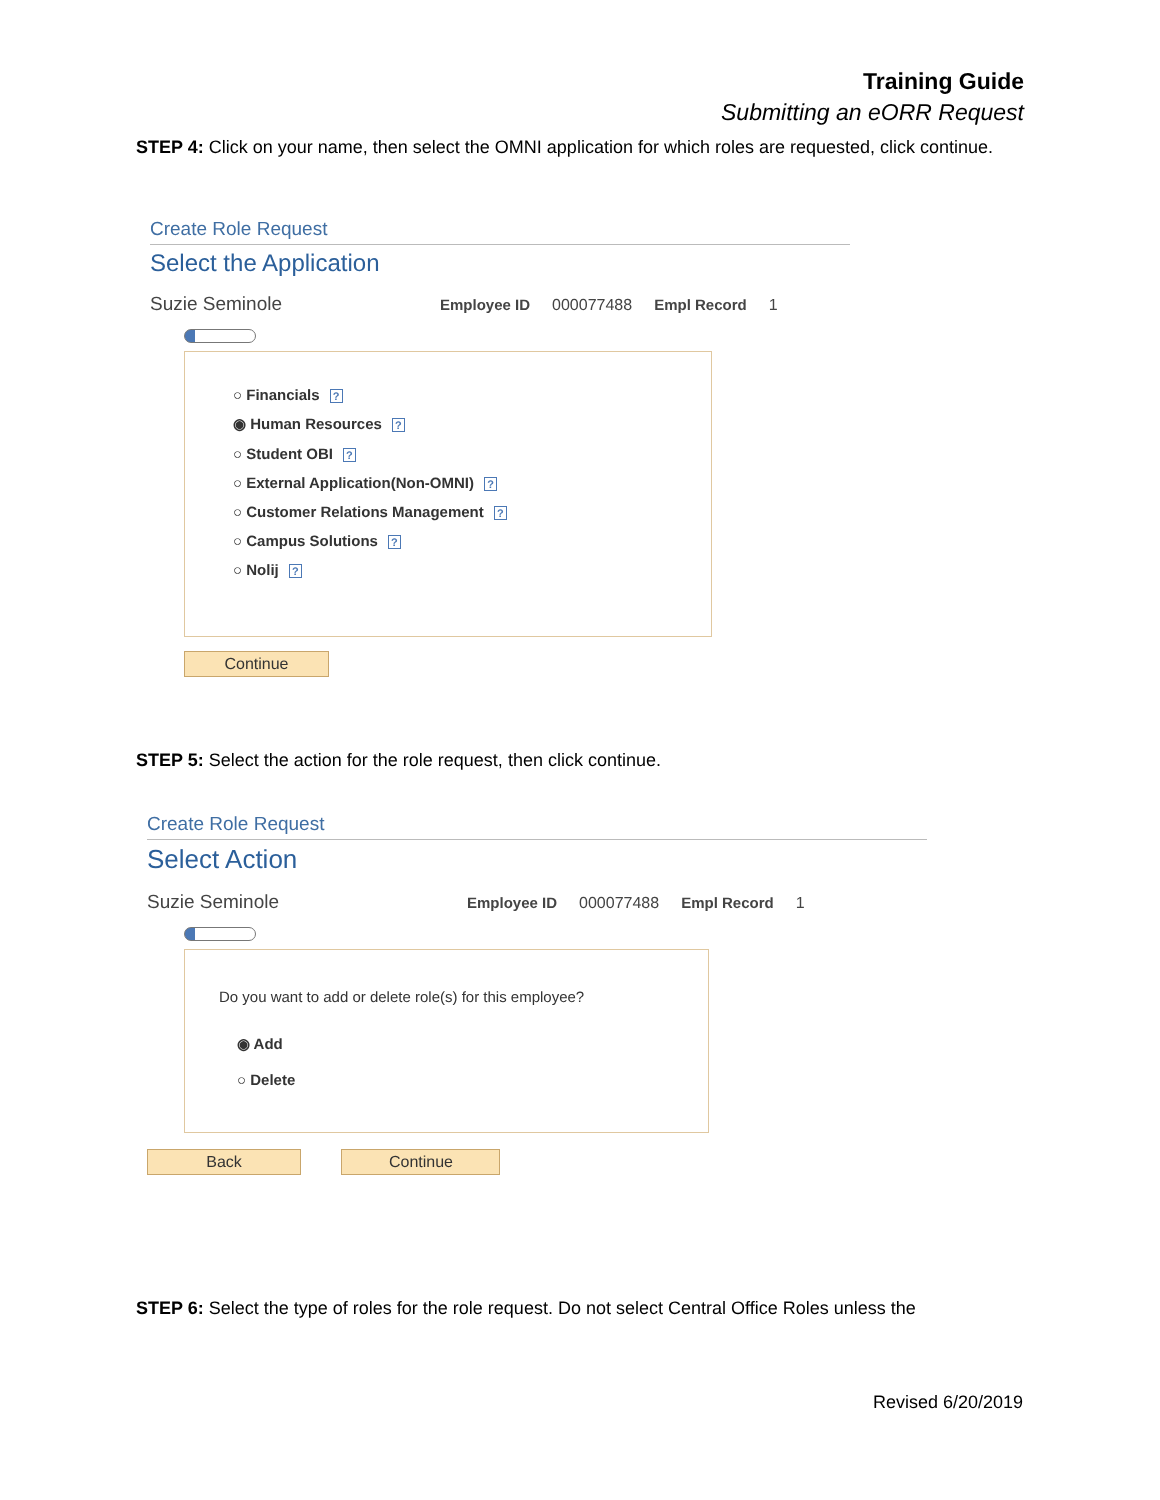Training Guide
Submitting an eORR Request
STEP 4: Click on your name, then select the OMNI application for which roles are requested, click continue.
Create Role Request
Select the Application
Suzie Seminole
Employee ID 000077488 Empl Record 1
○ Financials ?
◉ Human Resources ?
○ Student OBI ?
○ External Application(Non-OMNI) ?
○ Customer Relations Management ?
○ Campus Solutions ?
○ Nolij ?
Continue
STEP 5: Select the action for the role request, then click continue.
Create Role Request
Select Action
Suzie Seminole
Employee ID 000077488 Empl Record 1
Do you want to add or delete role(s) for this employee?
◉ Add
○ Delete
Back Continue
STEP 6: Select the type of roles for the role request. Do not select Central Office Roles unless the
Revised 6/20/2019